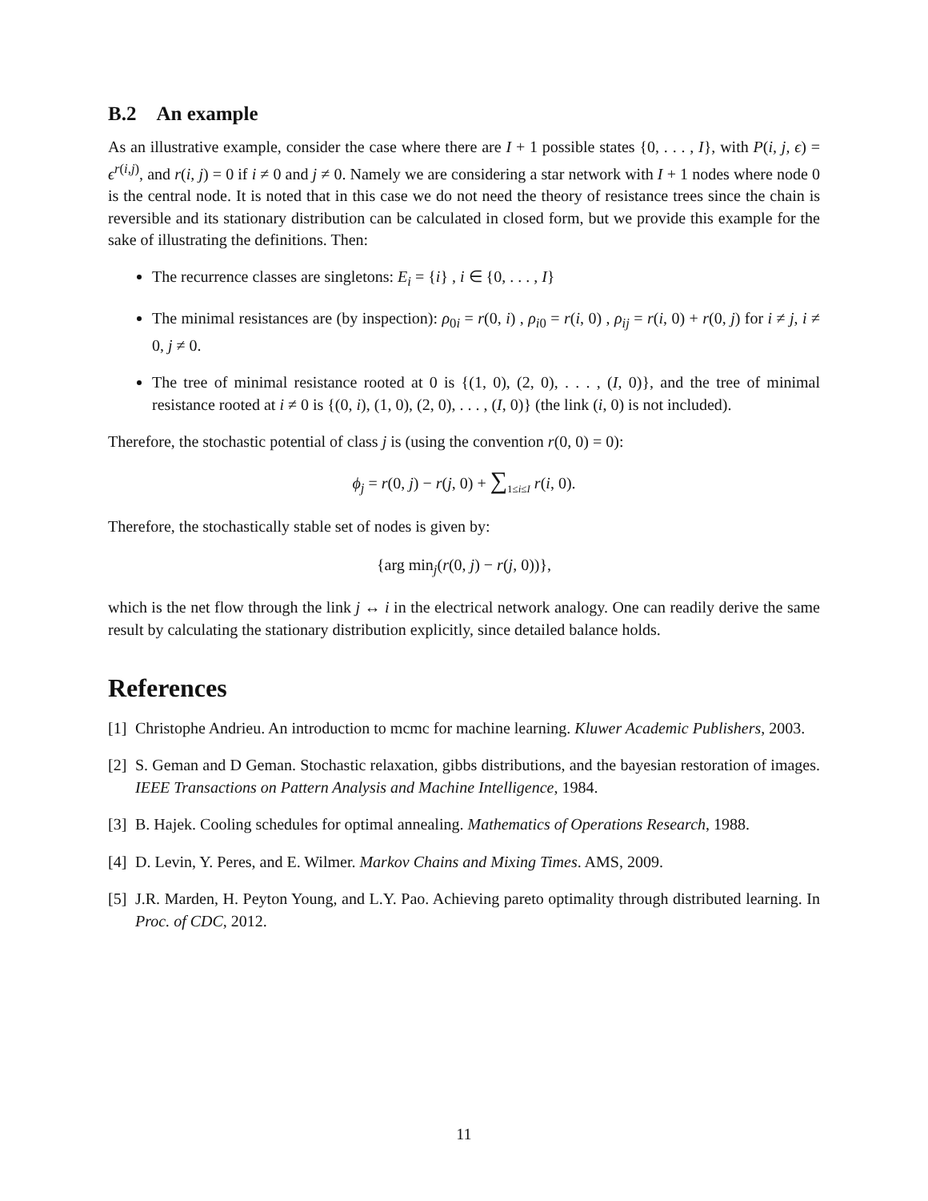B.2 An example
As an illustrative example, consider the case where there are I + 1 possible states {0, . . . , I}, with P(i, j, ϵ) = ϵ<sup>r(i,j)</sup>, and r(i, j) = 0 if i ≠ 0 and j ≠ 0. Namely we are considering a star network with I + 1 nodes where node 0 is the central node. It is noted that in this case we do not need the theory of resistance trees since the chain is reversible and its stationary distribution can be calculated in closed form, but we provide this example for the sake of illustrating the definitions. Then:
The recurrence classes are singletons: E<sub>i</sub> = {i} , i ∈ {0, . . . , I}
The minimal resistances are (by inspection): ρ<sub>0i</sub> = r(0, i) , ρ<sub>i0</sub> = r(i, 0) , ρ<sub>ij</sub> = r(i, 0) + r(0, j) for i ≠ j, i ≠ 0, j ≠ 0.
The tree of minimal resistance rooted at 0 is {(1, 0), (2, 0), . . . , (I, 0)}, and the tree of minimal resistance rooted at i ≠ 0 is {(0, i), (1, 0), (2, 0), . . . , (I, 0)} (the link (i, 0) is not included).
Therefore, the stochastic potential of class j is (using the convention r(0, 0) = 0):
ϕ<sub>j</sub> = r(0, j) − r(j, 0) + ∑<sub>1≤i≤I</sub> r(i, 0).
Therefore, the stochastically stable set of nodes is given by:
{arg min<sub>j</sub>(r(0, j) − r(j, 0))},
which is the net flow through the link j ↔ i in the electrical network analogy. One can readily derive the same result by calculating the stationary distribution explicitly, since detailed balance holds.
References
[1] Christophe Andrieu. An introduction to mcmc for machine learning. Kluwer Academic Publishers, 2003.
[2] S. Geman and D Geman. Stochastic relaxation, gibbs distributions, and the bayesian restoration of images. IEEE Transactions on Pattern Analysis and Machine Intelligence, 1984.
[3] B. Hajek. Cooling schedules for optimal annealing. Mathematics of Operations Research, 1988.
[4] D. Levin, Y. Peres, and E. Wilmer. Markov Chains and Mixing Times. AMS, 2009.
[5] J.R. Marden, H. Peyton Young, and L.Y. Pao. Achieving pareto optimality through distributed learning. In Proc. of CDC, 2012.
11